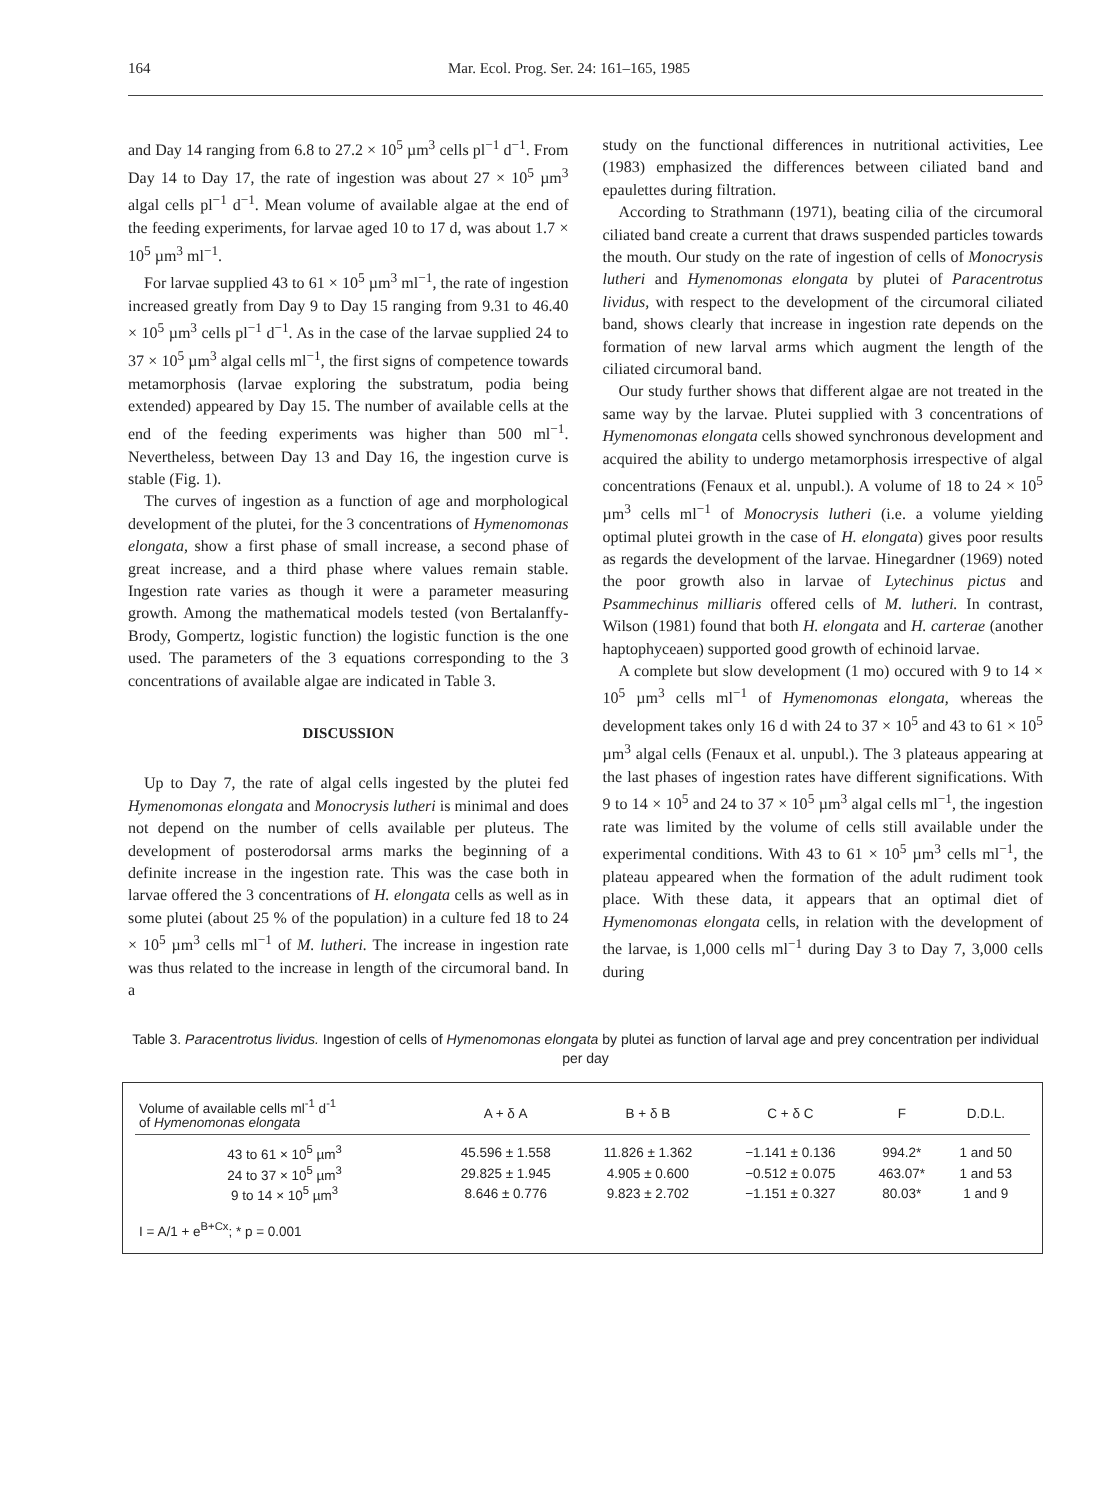164 Mar. Ecol. Prog. Ser. 24: 161–165, 1985
and Day 14 ranging from 6.8 to 27.2 × 10<sup>5</sup> µm<sup>3</sup> cells pl<sup>−1</sup> d<sup>−1</sup>. From Day 14 to Day 17, the rate of ingestion was about 27 × 10<sup>5</sup> µm<sup>3</sup> algal cells pl<sup>−1</sup> d<sup>−1</sup>. Mean volume of available algae at the end of the feeding experiments, for larvae aged 10 to 17 d, was about 1.7 × 10<sup>5</sup> µm<sup>3</sup> ml<sup>−1</sup>.
For larvae supplied 43 to 61 × 10<sup>5</sup> µm<sup>3</sup> ml<sup>−1</sup>, the rate of ingestion increased greatly from Day 9 to Day 15 ranging from 9.31 to 46.40 × 10<sup>5</sup> µm<sup>3</sup> cells pl<sup>−1</sup> d<sup>−1</sup>. As in the case of the larvae supplied 24 to 37 × 10<sup>5</sup> µm<sup>3</sup> algal cells ml<sup>−1</sup>, the first signs of competence towards metamorphosis (larvae exploring the substratum, podia being extended) appeared by Day 15. The number of available cells at the end of the feeding experiments was higher than 500 ml<sup>−1</sup>. Nevertheless, between Day 13 and Day 16, the ingestion curve is stable (Fig. 1).
The curves of ingestion as a function of age and morphological development of the plutei, for the 3 concentrations of Hymenomonas elongata, show a first phase of small increase, a second phase of great increase, and a third phase where values remain stable. Ingestion rate varies as though it were a parameter measuring growth. Among the mathematical models tested (von Bertalanffy-Brody, Gompertz, logistic function) the logistic function is the one used. The parameters of the 3 equations corresponding to the 3 concentrations of available algae are indicated in Table 3.
DISCUSSION
Up to Day 7, the rate of algal cells ingested by the plutei fed Hymenomonas elongata and Monocrysis lutheri is minimal and does not depend on the number of cells available per pluteus. The development of posterodorsal arms marks the beginning of a definite increase in the ingestion rate. This was the case both in larvae offered the 3 concentrations of H. elongata cells as well as in some plutei (about 25 % of the population) in a culture fed 18 to 24 × 10<sup>5</sup> µm<sup>3</sup> cells ml<sup>−1</sup> of M. lutheri. The increase in ingestion rate was thus related to the increase in length of the circumoral band. In a
study on the functional differences in nutritional activities, Lee (1983) emphasized the differences between ciliated band and epaulettes during filtration.
According to Strathmann (1971), beating cilia of the circumoral ciliated band create a current that draws suspended particles towards the mouth. Our study on the rate of ingestion of cells of Monocrysis lutheri and Hymenomonas elongata by plutei of Paracentrotus lividus, with respect to the development of the circumoral ciliated band, shows clearly that increase in ingestion rate depends on the formation of new larval arms which augment the length of the ciliated circumoral band.
Our study further shows that different algae are not treated in the same way by the larvae. Plutei supplied with 3 concentrations of Hymenomonas elongata cells showed synchronous development and acquired the ability to undergo metamorphosis irrespective of algal concentrations (Fenaux et al. unpubl.). A volume of 18 to 24 × 10<sup>5</sup> µm<sup>3</sup> cells ml<sup>−1</sup> of Monocrysis lutheri (i.e. a volume yielding optimal plutei growth in the case of H. elongata) gives poor results as regards the development of the larvae. Hinegardner (1969) noted the poor growth also in larvae of Lytechinus pictus and Psammechinus milliaris offered cells of M. lutheri. In contrast, Wilson (1981) found that both H. elongata and H. carterae (another haptophyceaen) supported good growth of echinoid larvae.
A complete but slow development (1 mo) occured with 9 to 14 × 10<sup>5</sup> µm<sup>3</sup> cells ml<sup>−1</sup> of Hymenomonas elongata, whereas the development takes only 16 d with 24 to 37 × 10<sup>5</sup> and 43 to 61 × 10<sup>5</sup> µm<sup>3</sup> algal cells (Fenaux et al. unpubl.). The 3 plateaus appearing at the last phases of ingestion rates have different significations. With 9 to 14 × 10<sup>5</sup> and 24 to 37 × 10<sup>5</sup> µm<sup>3</sup> algal cells ml<sup>−1</sup>, the ingestion rate was limited by the volume of cells still available under the experimental conditions. With 43 to 61 × 10<sup>5</sup> µm<sup>3</sup> cells ml<sup>−1</sup>, the plateau appeared when the formation of the adult rudiment took place. With these data, it appears that an optimal diet of Hymenomonas elongata cells, in relation with the development of the larvae, is 1,000 cells ml<sup>−1</sup> during Day 3 to Day 7, 3,000 cells during
Table 3. Paracentrotus lividus. Ingestion of cells of Hymenomonas elongata by plutei as function of larval age and prey concentration per individual per day
| Volume of available cells ml<sup>-1</sup> d<sup>-1</sup> of Hymenomonas elongata | A + δ A | B + δ B | C + δ C | F | D.D.L. |
| --- | --- | --- | --- | --- | --- |
| 43 to 61 × 10<sup>5</sup> µm<sup>3</sup> | 45.596 ± 1.558 | 11.826 ± 1.362 | −1.141 ± 0.136 | 994.2* | 1 and 50 |
| 24 to 37 × 10<sup>5</sup> µm<sup>3</sup> | 29.825 ± 1.945 | 4.905 ± 0.600 | −0.512 ± 0.075 | 463.07* | 1 and 53 |
| 9 to 14 × 10<sup>5</sup> µm<sup>3</sup> | 8.646 ± 0.776 | 9.823 ± 2.702 | −1.151 ± 0.327 | 80.03* | 1 and 9 |
| I = A/1 + e<sup>B+Cx</sup>; * p = 0.001 | | | | | |